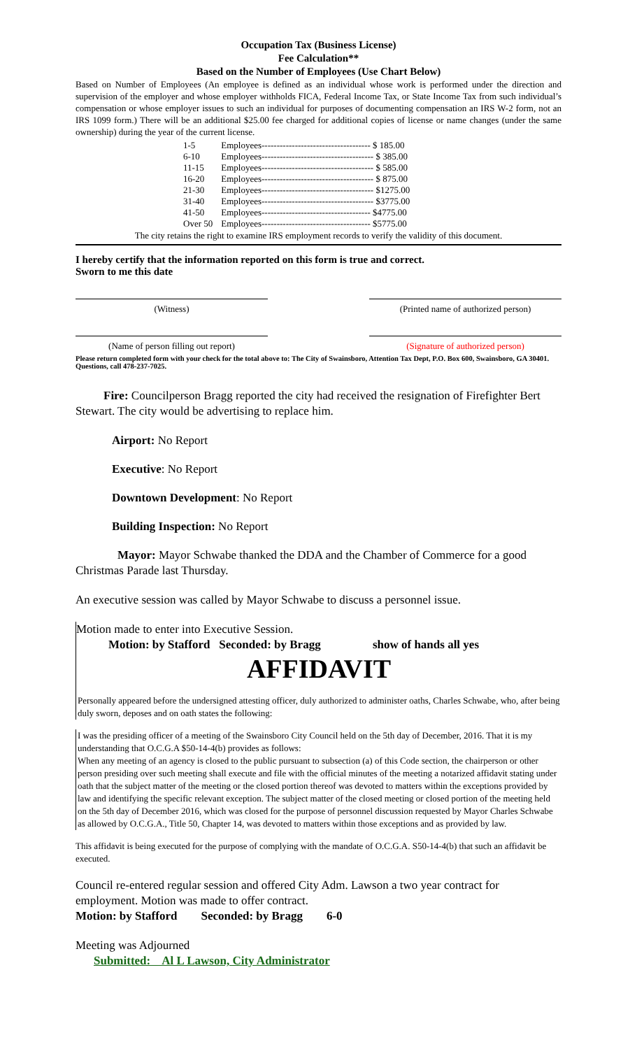Occupation Tax (Business License)
Fee Calculation**
Based on the Number of Employees (Use Chart Below)
Based on Number of Employees (An employee is defined as an individual whose work is performed under the direction and supervision of the employer and whose employer withholds FICA, Federal Income Tax, or State Income Tax from such individual’s compensation or whose employer issues to such an individual for purposes of documenting compensation an IRS W-2 form, not an IRS 1099 form.) There will be an additional $25.00 fee charged for additional copies of license or name changes (under the same ownership) during the year of the current license.
| 1-5 | Employees------------------------------------ $ 185.00 |
| 6-10 | Employees------------------------------------- $ 385.00 |
| 11-15 | Employees------------------------------------- $ 585.00 |
| 16-20 | Employees------------------------------------- $ 875.00 |
| 21-30 | Employees------------------------------------- $1275.00 |
| 31-40 | Employees------------------------------------- $3775.00 |
| 41-50 | Employees------------------------------------ $4775.00 |
| Over 50 | Employees------------------------------------ $5775.00 |
The city retains the right to examine IRS employment records to verify the validity of this document.
I hereby certify that the information reported on this form is true and correct.
Sworn to me this date
(Witness) (Printed name of authorized person)
(Name of person filling out report) (Signature of authorized person)
Please return completed form with your check for the total above to: The City of Swainsboro, Attention Tax Dept, P.O. Box 600, Swainsboro, GA 30401. Questions, call 478-237-7025.
Fire: Councilperson Bragg reported the city had received the resignation of Firefighter Bert Stewart. The city would be advertising to replace him.
Airport: No Report
Executive: No Report
Downtown Development: No Report
Building Inspection: No Report
Mayor: Mayor Schwabe thanked the DDA and the Chamber of Commerce for a good Christmas Parade last Thursday.
An executive session was called by Mayor Schwabe to discuss a personnel issue.
Motion made to enter into Executive Session.
Motion: by Stafford Seconded: by Bragg show of hands all yes
AFFIDAVIT
Personally appeared before the undersigned attesting officer, duly authorized to administer oaths, Charles Schwabe, who, after being duly sworn, deposes and on oath states the following:
I was the presiding officer of a meeting of the Swainsboro City Council held on the 5th day of December, 2016. That it is my understanding that O.C.G.A $50-14-4(b) provides as follows:
When any meeting of an agency is closed to the public pursuant to subsection (a) of this Code section, the chairperson or other person presiding over such meeting shall execute and file with the official minutes of the meeting a notarized affidavit stating under oath that the subject matter of the meeting or the closed portion thereof was devoted to matters within the exceptions provided by law and identifying the specific relevant exception. The subject matter of the closed meeting or closed portion of the meeting held on the 5th day of December 2016, which was closed for the purpose of personnel discussion requested by Mayor Charles Schwabe as allowed by O.C.G.A., Title 50, Chapter 14, was devoted to matters within those exceptions and as provided by law.
This affidavit is being executed for the purpose of complying with the mandate of O.C.G.A. S50-14-4(b) that such an affidavit be executed.
Council re-entered regular session and offered City Adm. Lawson a two year contract for employment. Motion was made to offer contract.
Motion: by Stafford Seconded: by Bragg 6-0
Meeting was Adjourned
Submitted: Al L Lawson, City Administrator